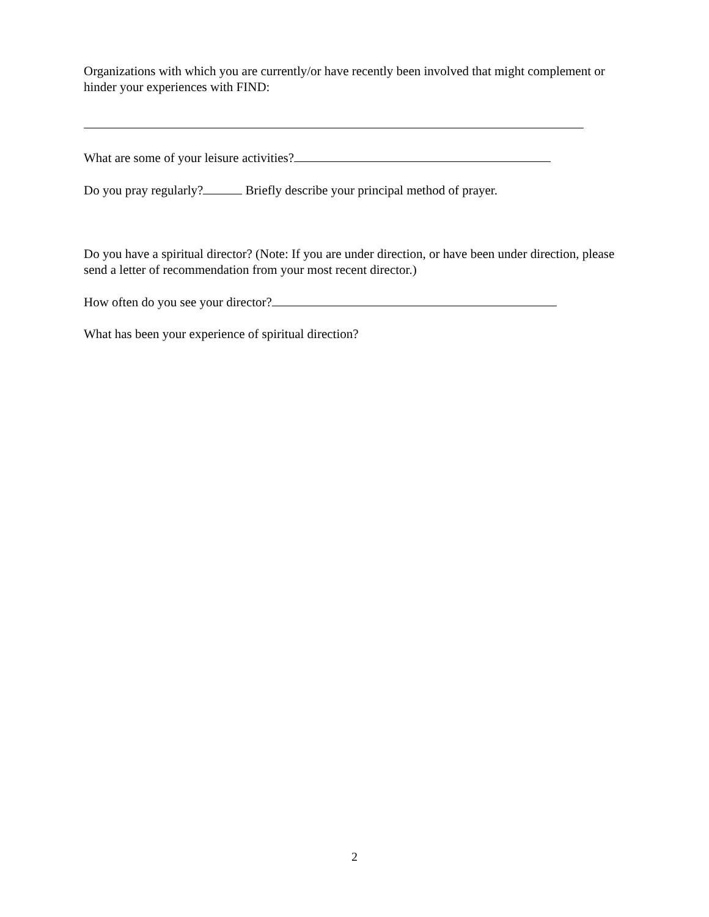Organizations with which you are currently/or have recently been involved that might complement or hinder your experiences with FIND:
What are some of your leisure activities?
Do you pray regularly? Briefly describe your principal method of prayer.
Do you have a spiritual director? (Note: If you are under direction, or have been under direction, please send a letter of recommendation from your most recent director.)
How often do you see your director?
What has been your experience of spiritual direction?
2